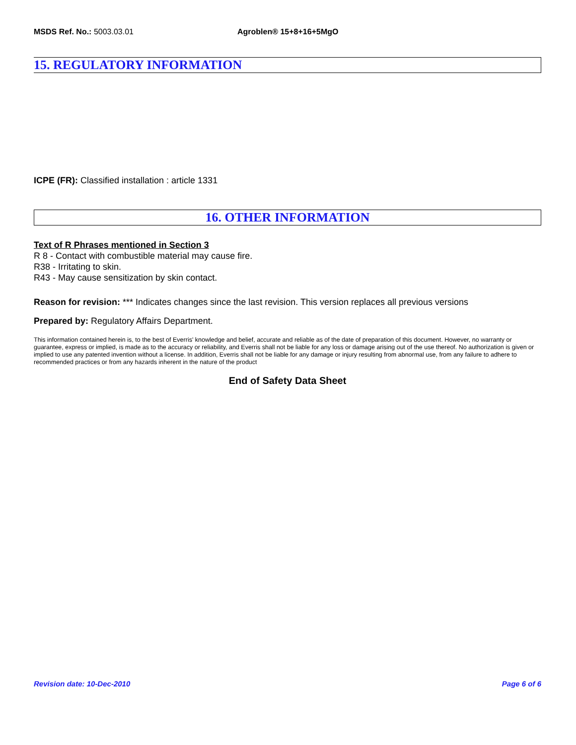MSDS Ref. No.: 5003.03.01 Agroblen® 15+8+16+5MgO
15. REGULATORY INFORMATION
ICPE (FR): Classified installation : article 1331
16. OTHER INFORMATION
Text of R Phrases mentioned in Section 3
R 8 - Contact with combustible material may cause fire.
R38 - Irritating to skin.
R43 - May cause sensitization by skin contact.
Reason for revision: *** Indicates changes since the last revision. This version replaces all previous versions
Prepared by: Regulatory Affairs Department.
This information contained herein is, to the best of Everris' knowledge and belief, accurate and reliable as of the date of preparation of this document. However, no warranty or guarantee, express or implied, is made as to the accuracy or reliability, and Everris shall not be liable for any loss or damage arising out of the use thereof. No authorization is given or implied to use any patented invention without a license. In addition, Everris shall not be liable for any damage or injury resulting from abnormal use, from any failure to adhere to recommended practices or from any hazards inherent in the nature of the product
End of Safety Data Sheet
Revision date: 10-Dec-2010 Page 6 of 6